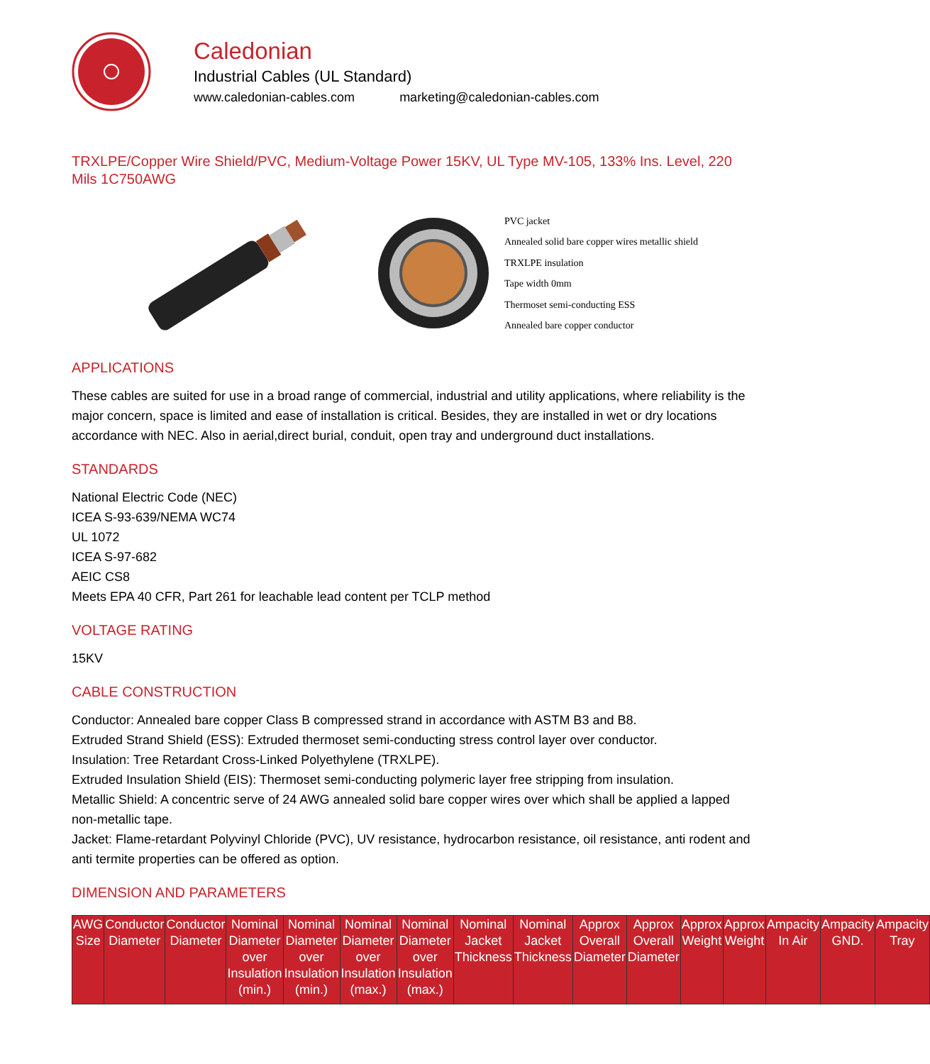Caledonian
Industrial Cables (UL Standard)
www.caledonian-cables.com marketing@caledonian-cables.com
TRXLPE/Copper Wire Shield/PVC, Medium-Voltage Power 15KV, UL Type MV-105, 133% Ins. Level, 220 Mils 1C750AWG
PVC jacket
Annealed solid bare copper wires metallic shield
TRXLPE insulation
Tape width 0mm
Thermoset semi-conducting ESS
Annealed bare copper conductor
APPLICATIONS
These cables are suited for use in a broad range of commercial, industrial and utility applications, where reliability is the major concern, space is limited and ease of installation is critical. Besides, they are installed in wet or dry locations accordance with NEC. Also in aerial,direct burial, conduit, open tray and underground duct installations.
STANDARDS
National Electric Code (NEC)
ICEA S-93-639/NEMA WC74
UL 1072
ICEA S-97-682
AEIC CS8
Meets EPA 40 CFR, Part 261 for leachable lead content per TCLP method
VOLTAGE RATING
15KV
CABLE CONSTRUCTION
Conductor: Annealed bare copper Class B compressed strand in accordance with ASTM B3 and B8.
Extruded Strand Shield (ESS): Extruded thermoset semi-conducting stress control layer over conductor.
Insulation: Tree Retardant Cross-Linked Polyethylene (TRXLPE).
Extruded Insulation Shield (EIS): Thermoset semi-conducting polymeric layer free stripping from insulation.
Metallic Shield: A concentric serve of 24 AWG annealed solid bare copper wires over which shall be applied a lapped non-metallic tape.
Jacket: Flame-retardant Polyvinyl Chloride (PVC), UV resistance, hydrocarbon resistance, oil resistance, anti rodent and anti termite properties can be offered as option.
DIMENSION AND PARAMETERS
| AWG Size | Conductor Diameter | Conductor Diameter | Nominal Diameter over Insulation (min.) | Nominal Diameter over Insulation (min.) | Nominal Diameter over Insulation (max.) | Nominal Diameter over Insulation (max.) | Nominal Jacket Thickness | Nominal Jacket Thickness | Approx Overall Diameter | Approx Overall Diameter | Approx Weight | Approx Weight | Ampacity In Air | Ampacity GND. | Ampacity Tray |
| --- | --- | --- | --- | --- | --- | --- | --- | --- | --- | --- | --- | --- | --- | --- | --- |